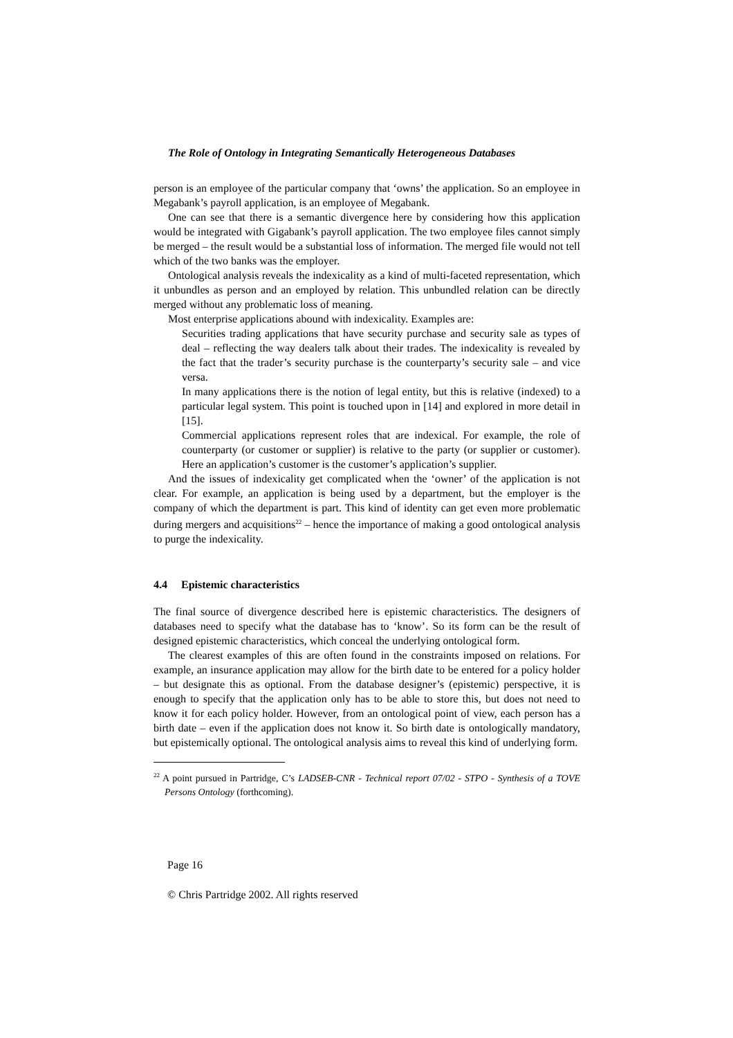The Role of Ontology in Integrating Semantically Heterogeneous Databases
person is an employee of the particular company that ‘owns’ the application. So an employee in Megabank’s payroll application, is an employee of Megabank.
One can see that there is a semantic divergence here by considering how this application would be integrated with Gigabank’s payroll application. The two employee files cannot simply be merged – the result would be a substantial loss of information. The merged file would not tell which of the two banks was the employer.
Ontological analysis reveals the indexicality as a kind of multi-faceted representation, which it unbundles as person and an employed by relation. This unbundled relation can be directly merged without any problematic loss of meaning.
Most enterprise applications abound with indexicality. Examples are:
Securities trading applications that have security purchase and security sale as types of deal – reflecting the way dealers talk about their trades. The indexicality is revealed by the fact that the trader’s security purchase is the counterparty’s security sale – and vice versa.
In many applications there is the notion of legal entity, but this is relative (indexed) to a particular legal system. This point is touched upon in [14] and explored in more detail in [15].
Commercial applications represent roles that are indexical. For example, the role of counterparty (or customer or supplier) is relative to the party (or supplier or customer). Here an application’s customer is the customer’s application’s supplier.
And the issues of indexicality get complicated when the ‘owner’ of the application is not clear. For example, an application is being used by a department, but the employer is the company of which the department is part. This kind of identity can get even more problematic during mergers and acquisitions<sup>22</sup> – hence the importance of making a good ontological analysis to purge the indexicality.
4.4 Epistemic characteristics
The final source of divergence described here is epistemic characteristics. The designers of databases need to specify what the database has to ‘know’. So its form can be the result of designed epistemic characteristics, which conceal the underlying ontological form.
The clearest examples of this are often found in the constraints imposed on relations. For example, an insurance application may allow for the birth date to be entered for a policy holder – but designate this as optional. From the database designer’s (epistemic) perspective, it is enough to specify that the application only has to be able to store this, but does not need to know it for each policy holder. However, from an ontological point of view, each person has a birth date – even if the application does not know it. So birth date is ontologically mandatory, but epistemically optional. The ontological analysis aims to reveal this kind of underlying form.
<sup>22</sup> A point pursued in Partridge, C’s LADSEB-CNR - Technical report 07/02 - STPO - Synthesis of a TOVE Persons Ontology (forthcoming).
Page 16
© Chris Partridge 2002. All rights reserved